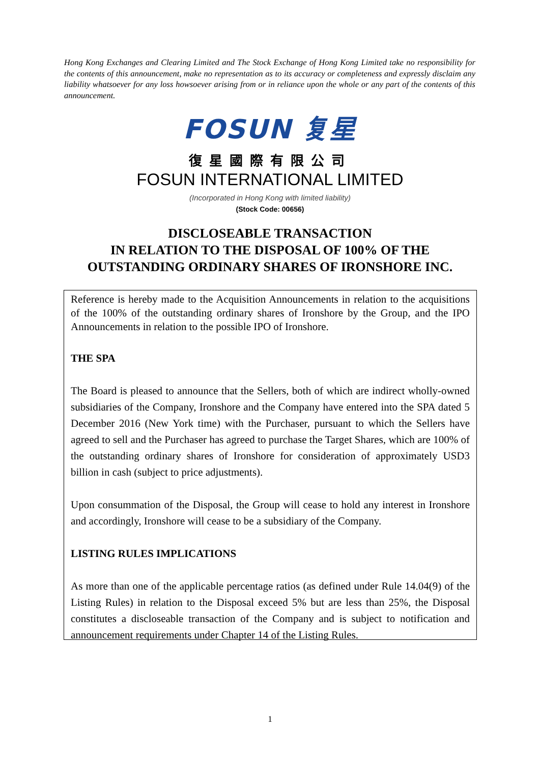Hong Kong Exchanges and Clearing Limited and The Stock Exchange of Hong Kong Limited take no responsibility for the contents of this announcement, make no representation as to its accuracy or completeness and expressly disclaim any liability whatsoever for any loss howsoever arising from or in reliance upon the whole or any part of the contents of this announcement.
FOSUN 复星
復星國際有限公司
FOSUN INTERNATIONAL LIMITED
(Incorporated in Hong Kong with limited liability)
(Stock Code: 00656)
DISCLOSEABLE TRANSACTION
IN RELATION TO THE DISPOSAL OF 100% OF THE
OUTSTANDING ORDINARY SHARES OF IRONSHORE INC.
Reference is hereby made to the Acquisition Announcements in relation to the acquisitions of the 100% of the outstanding ordinary shares of Ironshore by the Group, and the IPO Announcements in relation to the possible IPO of Ironshore.
THE SPA
The Board is pleased to announce that the Sellers, both of which are indirect wholly-owned subsidiaries of the Company, Ironshore and the Company have entered into the SPA dated 5 December 2016 (New York time) with the Purchaser, pursuant to which the Sellers have agreed to sell and the Purchaser has agreed to purchase the Target Shares, which are 100% of the outstanding ordinary shares of Ironshore for consideration of approximately USD3 billion in cash (subject to price adjustments).
Upon consummation of the Disposal, the Group will cease to hold any interest in Ironshore and accordingly, Ironshore will cease to be a subsidiary of the Company.
LISTING RULES IMPLICATIONS
As more than one of the applicable percentage ratios (as defined under Rule 14.04(9) of the Listing Rules) in relation to the Disposal exceed 5% but are less than 25%, the Disposal constitutes a discloseable transaction of the Company and is subject to notification and announcement requirements under Chapter 14 of the Listing Rules.
1